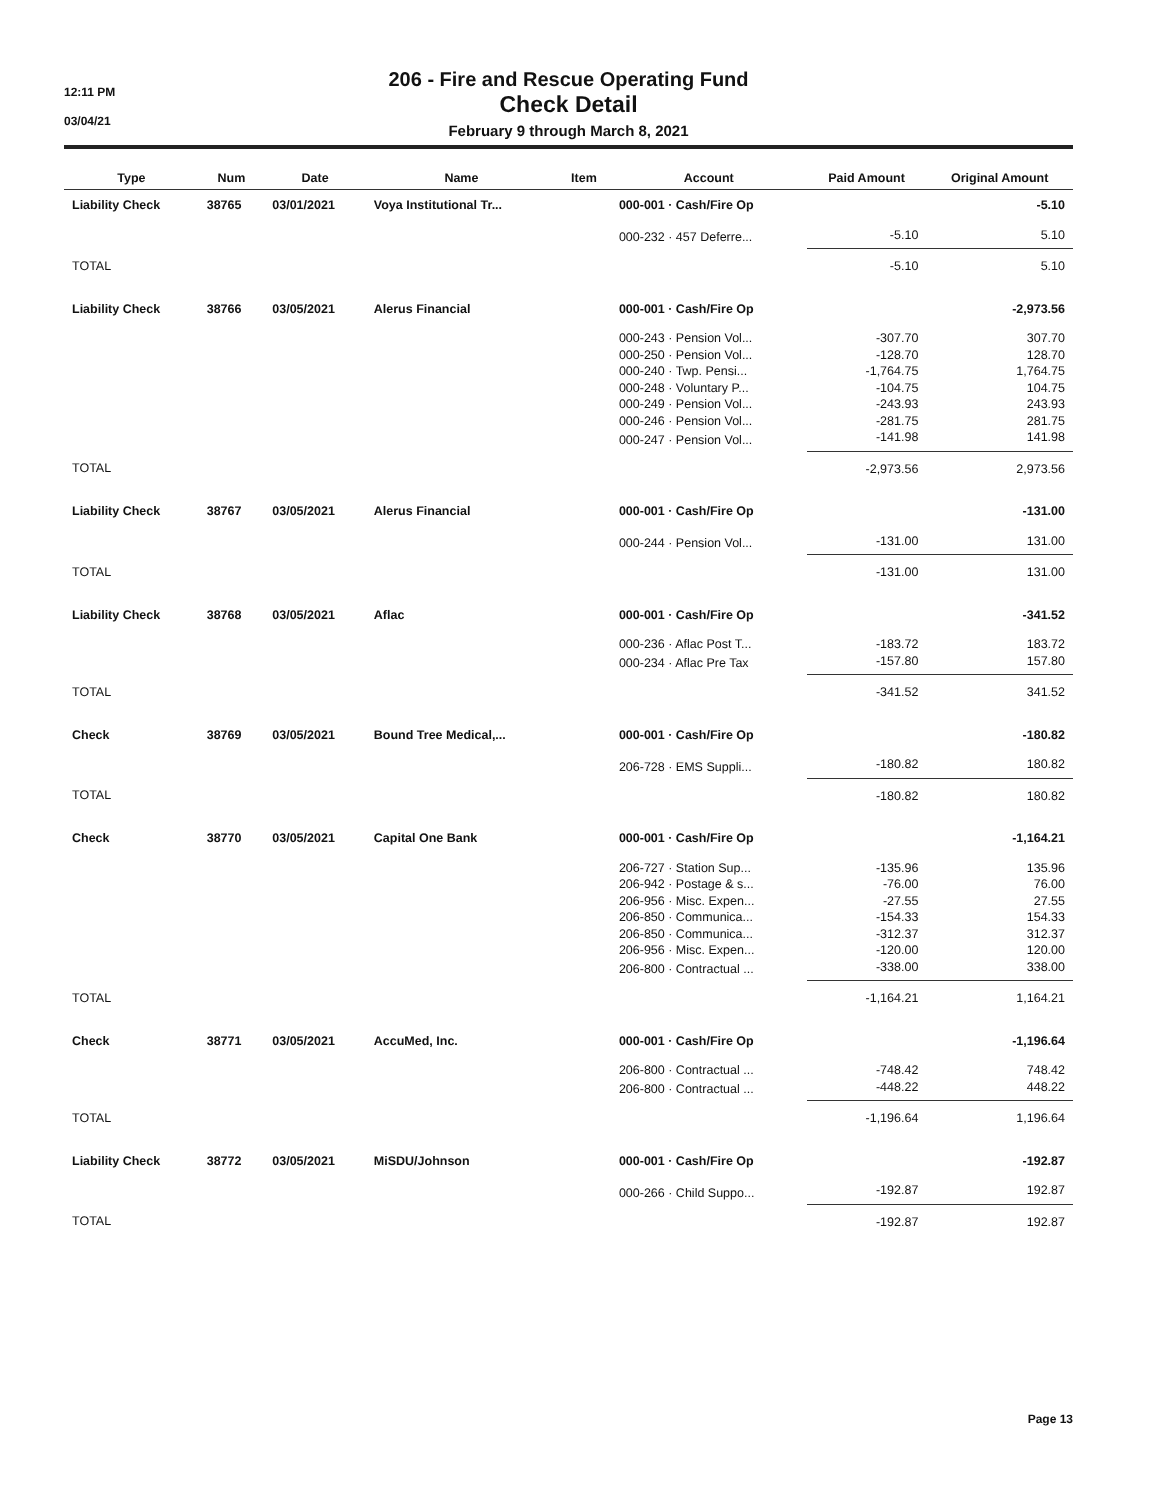12:11 PM
03/04/21
206 - Fire and Rescue Operating Fund
Check Detail
February 9 through March 8, 2021
| Type | Num | Date | Name | Item | Account | Paid Amount | Original Amount |
| --- | --- | --- | --- | --- | --- | --- | --- |
| Liability Check | 38765 | 03/01/2021 | Voya Institutional Tr... | | 000-001 · Cash/Fire Op | | -5.10 |
| | | | | | 000-232 · 457 Deferre... | -5.10 | 5.10 |
| TOTAL | | | | | | -5.10 | 5.10 |
| Liability Check | 38766 | 03/05/2021 | Alerus Financial | | 000-001 · Cash/Fire Op | | -2,973.56 |
| | | | | | 000-243 · Pension Vol... | -307.70 | 307.70 |
| | | | | | 000-250 · Pension Vol... | -128.70 | 128.70 |
| | | | | | 000-240 · Twp. Pensi... | -1,764.75 | 1,764.75 |
| | | | | | 000-248 · Voluntary P... | -104.75 | 104.75 |
| | | | | | 000-249 · Pension Vol... | -243.93 | 243.93 |
| | | | | | 000-246 · Pension Vol... | -281.75 | 281.75 |
| | | | | | 000-247 · Pension Vol... | -141.98 | 141.98 |
| TOTAL | | | | | | -2,973.56 | 2,973.56 |
| Liability Check | 38767 | 03/05/2021 | Alerus Financial | | 000-001 · Cash/Fire Op | | -131.00 |
| | | | | | 000-244 · Pension Vol... | -131.00 | 131.00 |
| TOTAL | | | | | | -131.00 | 131.00 |
| Liability Check | 38768 | 03/05/2021 | Aflac | | 000-001 · Cash/Fire Op | | -341.52 |
| | | | | | 000-236 · Aflac Post T... | -183.72 | 183.72 |
| | | | | | 000-234 · Aflac Pre Tax | -157.80 | 157.80 |
| TOTAL | | | | | | -341.52 | 341.52 |
| Check | 38769 | 03/05/2021 | Bound Tree Medical,... | | 000-001 · Cash/Fire Op | | -180.82 |
| | | | | | 206-728 · EMS Suppli... | -180.82 | 180.82 |
| TOTAL | | | | | | -180.82 | 180.82 |
| Check | 38770 | 03/05/2021 | Capital One Bank | | 000-001 · Cash/Fire Op | | -1,164.21 |
| | | | | | 206-727 · Station Sup... | -135.96 | 135.96 |
| | | | | | 206-942 · Postage & s... | -76.00 | 76.00 |
| | | | | | 206-956 · Misc. Expen... | -27.55 | 27.55 |
| | | | | | 206-850 · Communica... | -154.33 | 154.33 |
| | | | | | 206-850 · Communica... | -312.37 | 312.37 |
| | | | | | 206-956 · Misc. Expen... | -120.00 | 120.00 |
| | | | | | 206-800 · Contractual ... | -338.00 | 338.00 |
| TOTAL | | | | | | -1,164.21 | 1,164.21 |
| Check | 38771 | 03/05/2021 | AccuMed, Inc. | | 000-001 · Cash/Fire Op | | -1,196.64 |
| | | | | | 206-800 · Contractual ... | -748.42 | 748.42 |
| | | | | | 206-800 · Contractual ... | -448.22 | 448.22 |
| TOTAL | | | | | | -1,196.64 | 1,196.64 |
| Liability Check | 38772 | 03/05/2021 | MiSDU/Johnson | | 000-001 · Cash/Fire Op | | -192.87 |
| | | | | | 000-266 · Child Suppo... | -192.87 | 192.87 |
| TOTAL | | | | | | -192.87 | 192.87 |
Page 13